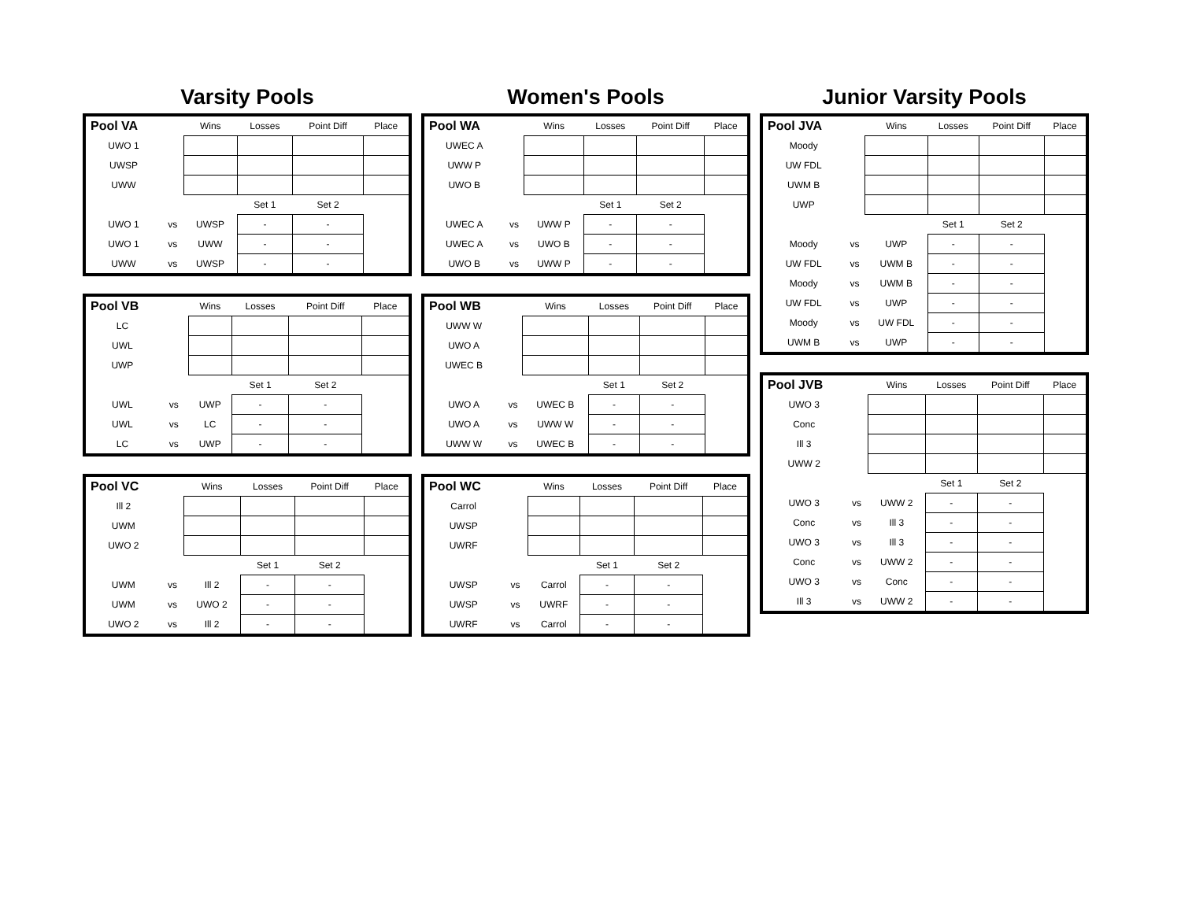Varsity Pools
| Pool VA | | Wins | Losses | Point Diff | Place |
| --- | --- | --- | --- | --- | --- |
| UWO 1 | | | | | |
| UWSP | | | | | |
| UWW | | | | | |
| | | | Set 1 | Set 2 | |
| UWO 1 | vs | UWSP | - | - | |
| UWO 1 | vs | UWW | - | - | |
| UWW | vs | UWSP | - | - | |
| Pool VB | | Wins | Losses | Point Diff | Place |
| --- | --- | --- | --- | --- | --- |
| LC | | | | | |
| UWL | | | | | |
| UWP | | | | | |
| | | | Set 1 | Set 2 | |
| UWL | vs | UWP | - | - | |
| UWL | vs | LC | - | - | |
| LC | vs | UWP | - | - | |
| Pool VC | | Wins | Losses | Point Diff | Place |
| --- | --- | --- | --- | --- | --- |
| Ill 2 | | | | | |
| UWM | | | | | |
| UWO 2 | | | | | |
| | | | Set 1 | Set 2 | |
| UWM | vs | Ill 2 | - | - | |
| UWM | vs | UWO 2 | - | - | |
| UWO 2 | vs | Ill 2 | - | - | |
Women's Pools
| Pool WA | | Wins | Losses | Point Diff | Place |
| --- | --- | --- | --- | --- | --- |
| UWEC A | | | | | |
| UWW P | | | | | |
| UWO B | | | | | |
| | | | Set 1 | Set 2 | |
| UWEC A | vs | UWW P | - | - | |
| UWEC A | vs | UWO B | - | - | |
| UWO B | vs | UWW P | - | - | |
| Pool WB | | Wins | Losses | Point Diff | Place |
| --- | --- | --- | --- | --- | --- |
| UWW W | | | | | |
| UWO A | | | | | |
| UWEC B | | | | | |
| | | | Set 1 | Set 2 | |
| UWO A | vs | UWEC B | - | - | |
| UWO A | vs | UWW W | - | - | |
| UWW W | vs | UWEC B | - | - | |
| Pool WC | | Wins | Losses | Point Diff | Place |
| --- | --- | --- | --- | --- | --- |
| Carrol | | | | | |
| UWSP | | | | | |
| UWRF | | | | | |
| | | | Set 1 | Set 2 | |
| UWSP | vs | Carrol | - | - | |
| UWSP | vs | UWRF | - | - | |
| UWRF | vs | Carrol | - | - | |
Junior Varsity Pools
| Pool JVA | | Wins | Losses | Point Diff | Place |
| --- | --- | --- | --- | --- | --- |
| Moody | | | | | |
| UW FDL | | | | | |
| UWM B | | | | | |
| UWP | | | | | |
| | | | Set 1 | Set 2 | |
| Moody | vs | UWP | - | - | |
| UW FDL | vs | UWM B | - | - | |
| Moody | vs | UWM B | - | - | |
| UW FDL | vs | UWP | - | - | |
| Moody | vs | UW FDL | - | - | |
| UWM B | vs | UWP | - | - | |
| Pool JVB | | Wins | Losses | Point Diff | Place |
| --- | --- | --- | --- | --- | --- |
| UWO 3 | | | | | |
| Conc | | | | | |
| Ill 3 | | | | | |
| UWW 2 | | | | | |
| | | | Set 1 | Set 2 | |
| UWO 3 | vs | UWW 2 | - | - | |
| Conc | vs | Ill 3 | - | - | |
| UWO 3 | vs | Ill 3 | - | - | |
| Conc | vs | UWW 2 | - | - | |
| UWO 3 | vs | Conc | - | - | |
| Ill 3 | vs | UWW 2 | - | - | |